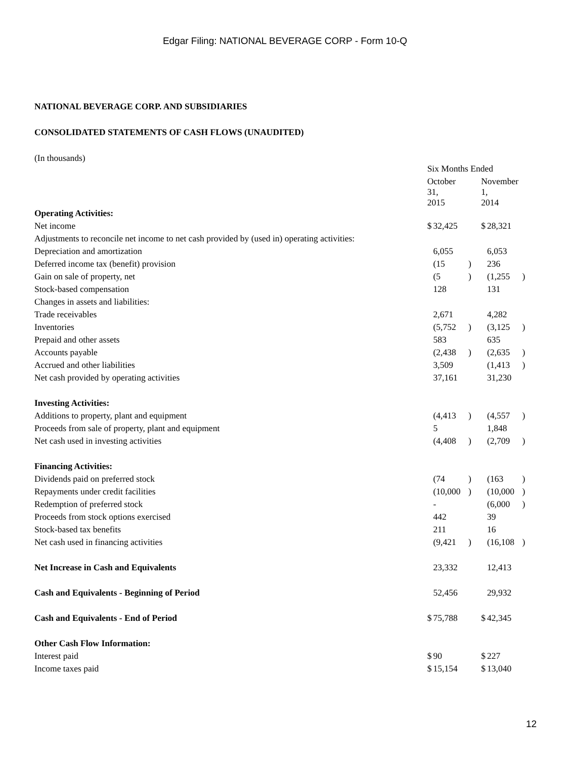Edgar Filing: NATIONAL BEVERAGE CORP - Form 10-Q
NATIONAL BEVERAGE CORP. AND SUBSIDIARIES
CONSOLIDATED STATEMENTS OF CASH FLOWS (UNAUDITED)
(In thousands)
| | Six Months Ended | | | | | |
| | October 31, 2015 | | | November 1, 2014 | | |
| Operating Activities: | | | | | | |
| Net income | $ | 32,425 | | $ | 28,321 | |
| Adjustments to reconcile net income to net cash provided by (used in) operating activities: | | | | | | |
| Depreciation and amortization | | 6,055 | | | 6,053 | |
| Deferred income tax (benefit) provision | | (15 | ) | | 236 | |
| Gain on sale of property, net | | (5 | ) | | (1,255 | ) |
| Stock-based compensation | | 128 | | | 131 | |
| Changes in assets and liabilities: | | | | | | |
| Trade receivables | | 2,671 | | | 4,282 | |
| Inventories | | (5,752 | ) | | (3,125 | ) |
| Prepaid and other assets | | 583 | | | 635 | |
| Accounts payable | | (2,438 | ) | | (2,635 | ) |
| Accrued and other liabilities | | 3,509 | | | (1,413 | ) |
| Net cash provided by operating activities | | 37,161 | | | 31,230 | |
| Investing Activities: | | | | | | |
| Additions to property, plant and equipment | | (4,413 | ) | | (4,557 | ) |
| Proceeds from sale of property, plant and equipment | | 5 | | | 1,848 | |
| Net cash used in investing activities | | (4,408 | ) | | (2,709 | ) |
| Financing Activities: | | | | | | |
| Dividends paid on preferred stock | | (74 | ) | | (163 | ) |
| Repayments under credit facilities | | (10,000 | ) | | (10,000 | ) |
| Redemption of preferred stock | | - | | | (6,000 | ) |
| Proceeds from stock options exercised | | 442 | | | 39 | |
| Stock-based tax benefits | | 211 | | | 16 | |
| Net cash used in financing activities | | (9,421 | ) | | (16,108 | ) |
| Net Increase in Cash and Equivalents | | 23,332 | | | 12,413 | |
| Cash and Equivalents - Beginning of Period | | 52,456 | | | 29,932 | |
| Cash and Equivalents - End of Period | $ | 75,788 | | $ | 42,345 | |
| Other Cash Flow Information: | | | | | | |
| Interest paid | $ | 90 | | $ | 227 | |
| Income taxes paid | $ | 15,154 | | $ | 13,040 | |
12